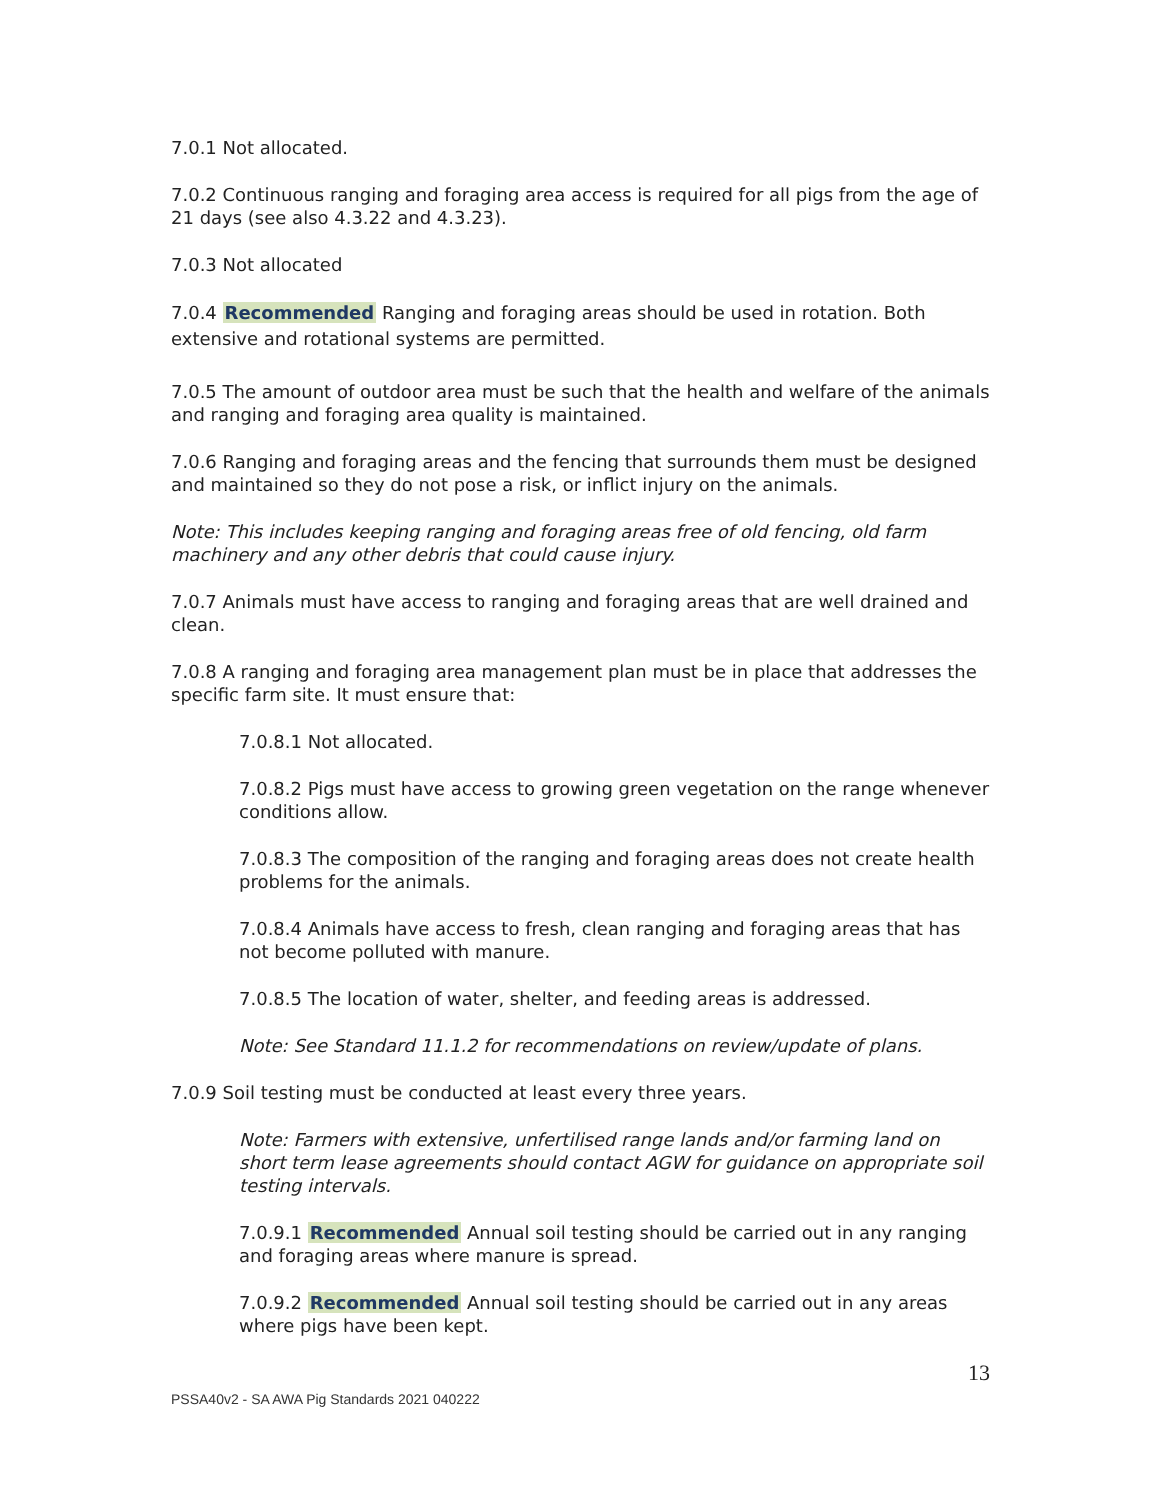7.0.1 Not allocated.
7.0.2 Continuous ranging and foraging area access is required for all pigs from the age of 21 days (see also 4.3.22 and 4.3.23).
7.0.3 Not allocated
7.0.4 Recommended Ranging and foraging areas should be used in rotation. Both extensive and rotational systems are permitted.
7.0.5 The amount of outdoor area must be such that the health and welfare of the animals and ranging and foraging area quality is maintained.
7.0.6 Ranging and foraging areas and the fencing that surrounds them must be designed and maintained so they do not pose a risk, or inflict injury on the animals.
Note: This includes keeping ranging and foraging areas free of old fencing, old farm machinery and any other debris that could cause injury.
7.0.7 Animals must have access to ranging and foraging areas that are well drained and clean.
7.0.8 A ranging and foraging area management plan must be in place that addresses the specific farm site. It must ensure that:
7.0.8.1 Not allocated.
7.0.8.2 Pigs must have access to growing green vegetation on the range whenever conditions allow.
7.0.8.3 The composition of the ranging and foraging areas does not create health problems for the animals.
7.0.8.4 Animals have access to fresh, clean ranging and foraging areas that has not become polluted with manure.
7.0.8.5 The location of water, shelter, and feeding areas is addressed.
Note: See Standard 11.1.2 for recommendations on review/update of plans.
7.0.9 Soil testing must be conducted at least every three years.
Note: Farmers with extensive, unfertilised range lands and/or farming land on short term lease agreements should contact AGW for guidance on appropriate soil testing intervals.
7.0.9.1 Recommended Annual soil testing should be carried out in any ranging and foraging areas where manure is spread.
7.0.9.2 Recommended Annual soil testing should be carried out in any areas where pigs have been kept.
13
PSSA40v2 - SA AWA Pig Standards 2021 040222